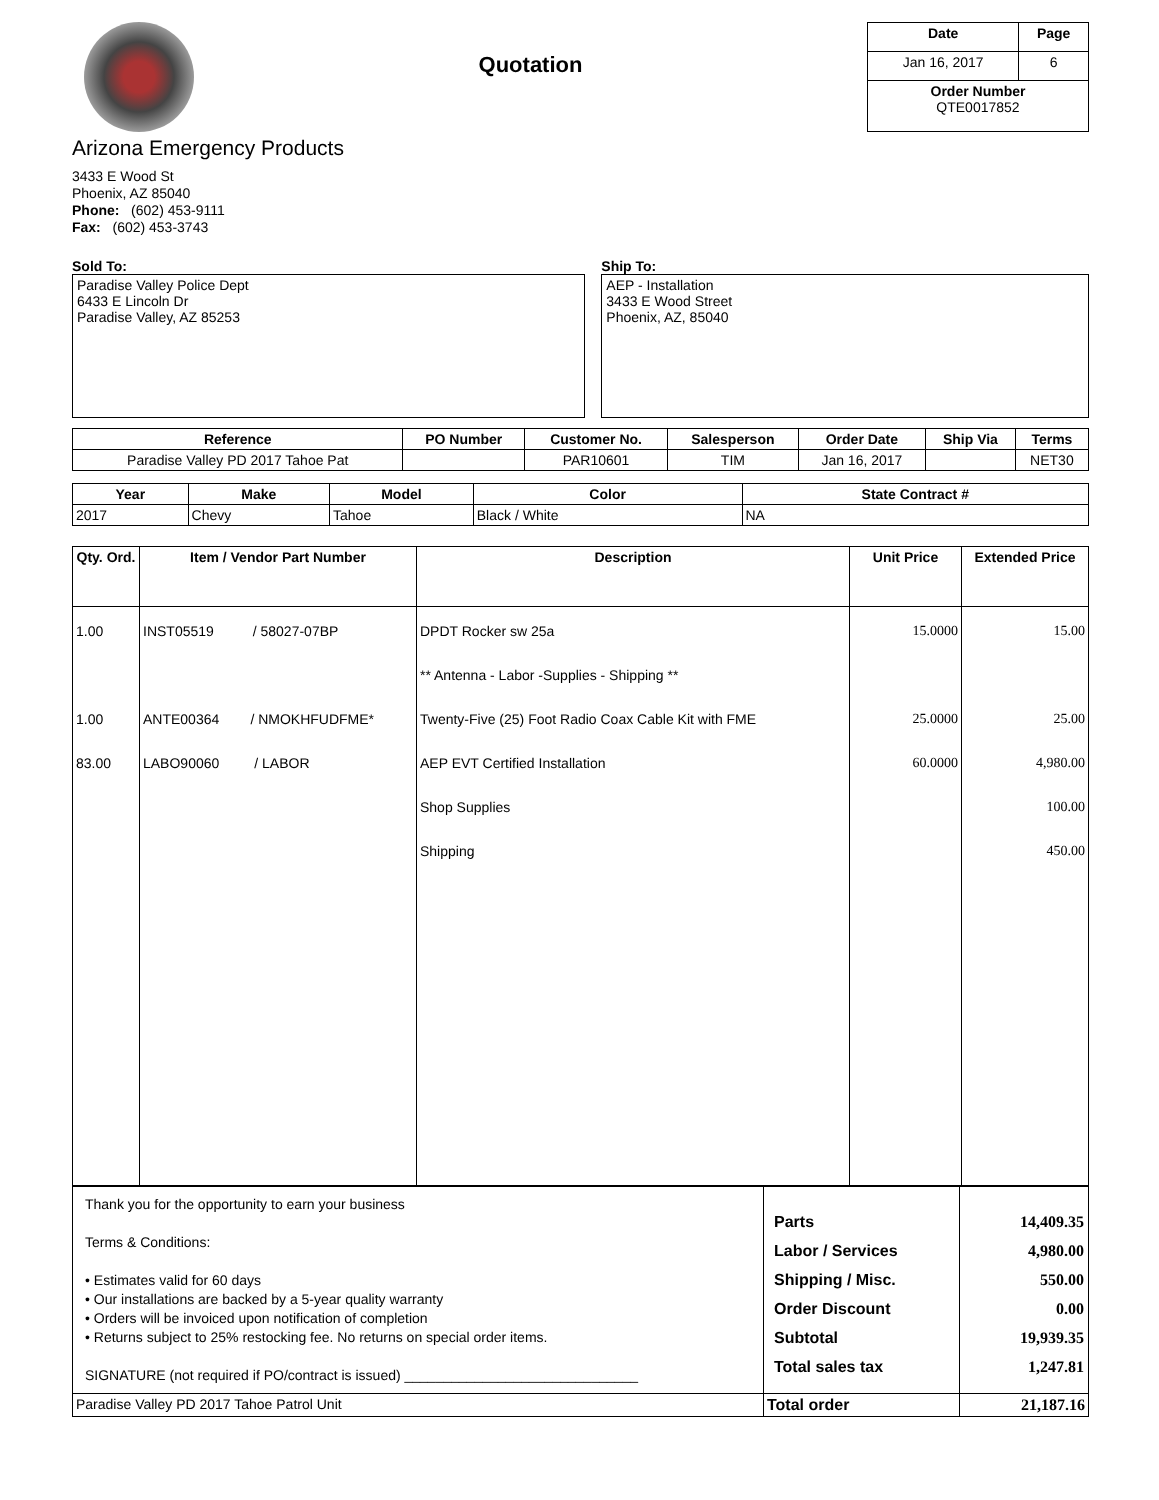Quotation
| Date | Page |
| --- | --- |
| Jan 16, 2017 | 6 |
| Order Number QTE0017852 | |
Arizona Emergency Products
3433 E Wood St
Phoenix, AZ 85040
Phone: (602) 453-9111
Fax: (602) 453-3743
Sold To:
Paradise Valley Police Dept
6433 E Lincoln Dr
Paradise Valley, AZ 85253
Ship To:
AEP - Installation
3433 E Wood Street
Phoenix, AZ, 85040
| Reference | PO Number | Customer No. | Salesperson | Order Date | Ship Via | Terms |
| --- | --- | --- | --- | --- | --- | --- |
| Paradise Valley PD 2017 Tahoe Pat | | PAR10601 | TIM | Jan 16, 2017 | | NET30 |
| Year | Make | Model | Color | State Contract # |
| --- | --- | --- | --- | --- |
| 2017 | Chevy | Tahoe | Black / White | NA |
| Qty. Ord. | Item / Vendor Part Number | Description | Unit Price | Extended Price |
| --- | --- | --- | --- | --- |
| 1.00 1.00 83.00 | INST05519 / 58027-07BP ANTE00364 / NMOKHFUDFME* LABO90060 / LABOR | DPDT Rocker sw 25a ** Antenna - Labor -Supplies - Shipping ** Twenty-Five (25) Foot Radio Coax Cable Kit with FME AEP EVT Certified Installation Shop Supplies Shipping | 15.0000 25.0000 60.0000 | 15.00 25.00 4,980.00 100.00 450.00 |
| Thank you for the opportunity to earn your business Terms & Conditions: • Estimates valid for 60 days • Our installations are backed by a 5-year quality warranty • Orders will be invoiced upon notification of completion • Returns subject to 25% restocking fee. No returns on special order items. SIGNATURE (not required if PO/contract is issued) ______________________________ | Parts Labor / Services Shipping / Misc. Order Discount Subtotal Total sales tax | 14,409.35 4,980.00 550.00 0.00 19,939.35 1,247.81 |
| Paradise Valley PD 2017 Tahoe Patrol Unit | Total order | 21,187.16 |